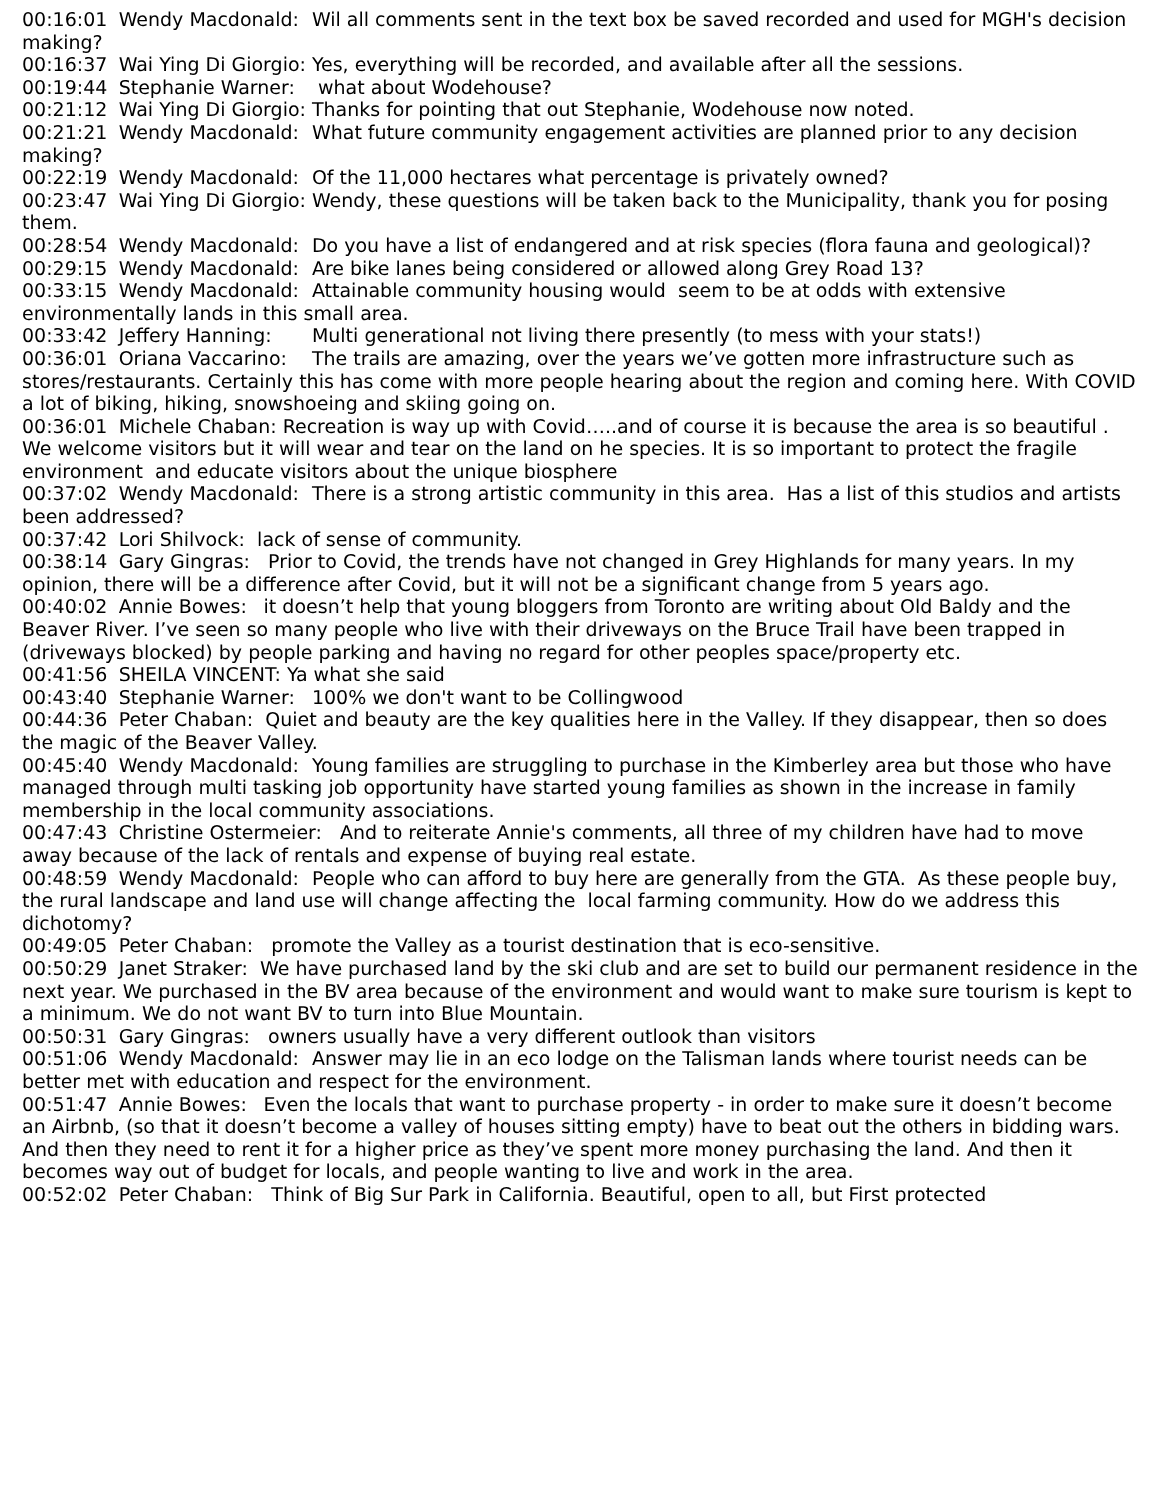00:16:01 Wendy Macdonald: Wil all comments sent in the text box be saved recorded and used for MGH's decision making? 00:16:37 Wai Ying Di Giorgio: Yes, everything will be recorded, and available after all the sessions. 00:19:44 Stephanie Warner: what about Wodehouse? 00:21:12 Wai Ying Di Giorgio: Thanks for pointing that out Stephanie, Wodehouse now noted. 00:21:21 Wendy Macdonald: What future community engagement activities are planned prior to any decision making? 00:22:19 Wendy Macdonald: Of the 11,000 hectares what percentage is privately owned? 00:23:47 Wai Ying Di Giorgio: Wendy, these questions will be taken back to the Municipality, thank you for posing them. 00:28:54 Wendy Macdonald: Do you have a list of endangered and at risk species (flora fauna and geological)? 00:29:15 Wendy Macdonald: Are bike lanes being considered or allowed along Grey Road 13? 00:33:15 Wendy Macdonald: Attainable community housing would seem to be at odds with extensive environmentally lands in this small area. 00:33:42 Jeffery Hanning: Multi generational not living there presently (to mess with your stats!) 00:36:01 Oriana Vaccarino: The trails are amazing, over the years we’ve gotten more infrastructure such as stores/restaurants. Certainly this has come with more people hearing about the region and coming here. With COVID a lot of biking, hiking, snowshoeing and skiing going on. 00:36:01 Michele Chaban: Recreation is way up with Covid…..and of course it is because the area is so beautiful . We welcome visitors but it will wear and tear on the land on he species. It is so important to protect the fragile environment and educate visitors about the unique biosphere 00:37:02 Wendy Macdonald: There is a strong artistic community in this area. Has a list of this studios and artists been addressed? 00:37:42 Lori Shilvock: lack of sense of community. 00:38:14 Gary Gingras: Prior to Covid, the trends have not changed in Grey Highlands for many years. In my opinion, there will be a difference after Covid, but it will not be a significant change from 5 years ago. 00:40:02 Annie Bowes: it doesn’t help that young bloggers from Toronto are writing about Old Baldy and the Beaver River. I’ve seen so many people who live with their driveways on the Bruce Trail have been trapped in (driveways blocked) by people parking and having no regard for other peoples space/property etc. 00:41:56 SHEILA VINCENT: Ya what she said 00:43:40 Stephanie Warner: 100% we don't want to be Collingwood 00:44:36 Peter Chaban: Quiet and beauty are the key qualities here in the Valley. If they disappear, then so does the magic of the Beaver Valley. 00:45:40 Wendy Macdonald: Young families are struggling to purchase in the Kimberley area but those who have managed through multi tasking job opportunity have started young families as shown in the increase in family membership in the local community associations. 00:47:43 Christine Ostermeier: And to reiterate Annie's comments, all three of my children have had to move away because of the lack of rentals and expense of buying real estate. 00:48:59 Wendy Macdonald: People who can afford to buy here are generally from the GTA. As these people buy, the rural landscape and land use will change affecting the local farming community. How do we address this dichotomy? 00:49:05 Peter Chaban: promote the Valley as a tourist destination that is eco-sensitive. 00:50:29 Janet Straker: We have purchased land by the ski club and are set to build our permanent residence in the next year. We purchased in the BV area because of the environment and would want to make sure tourism is kept to a minimum. We do not want BV to turn into Blue Mountain. 00:50:31 Gary Gingras: owners usually have a very different outlook than visitors 00:51:06 Wendy Macdonald: Answer may lie in an eco lodge on the Talisman lands where tourist needs can be better met with education and respect for the environment. 00:51:47 Annie Bowes: Even the locals that want to purchase property - in order to make sure it doesn’t become an Airbnb, (so that it doesn’t become a valley of houses sitting empty) have to beat out the others in bidding wars. And then they need to rent it for a higher price as they’ve spent more money purchasing the land. And then it becomes way out of budget for locals, and people wanting to live and work in the area. 00:52:02 Peter Chaban: Think of Big Sur Park in California. Beautiful, open to all, but First protected